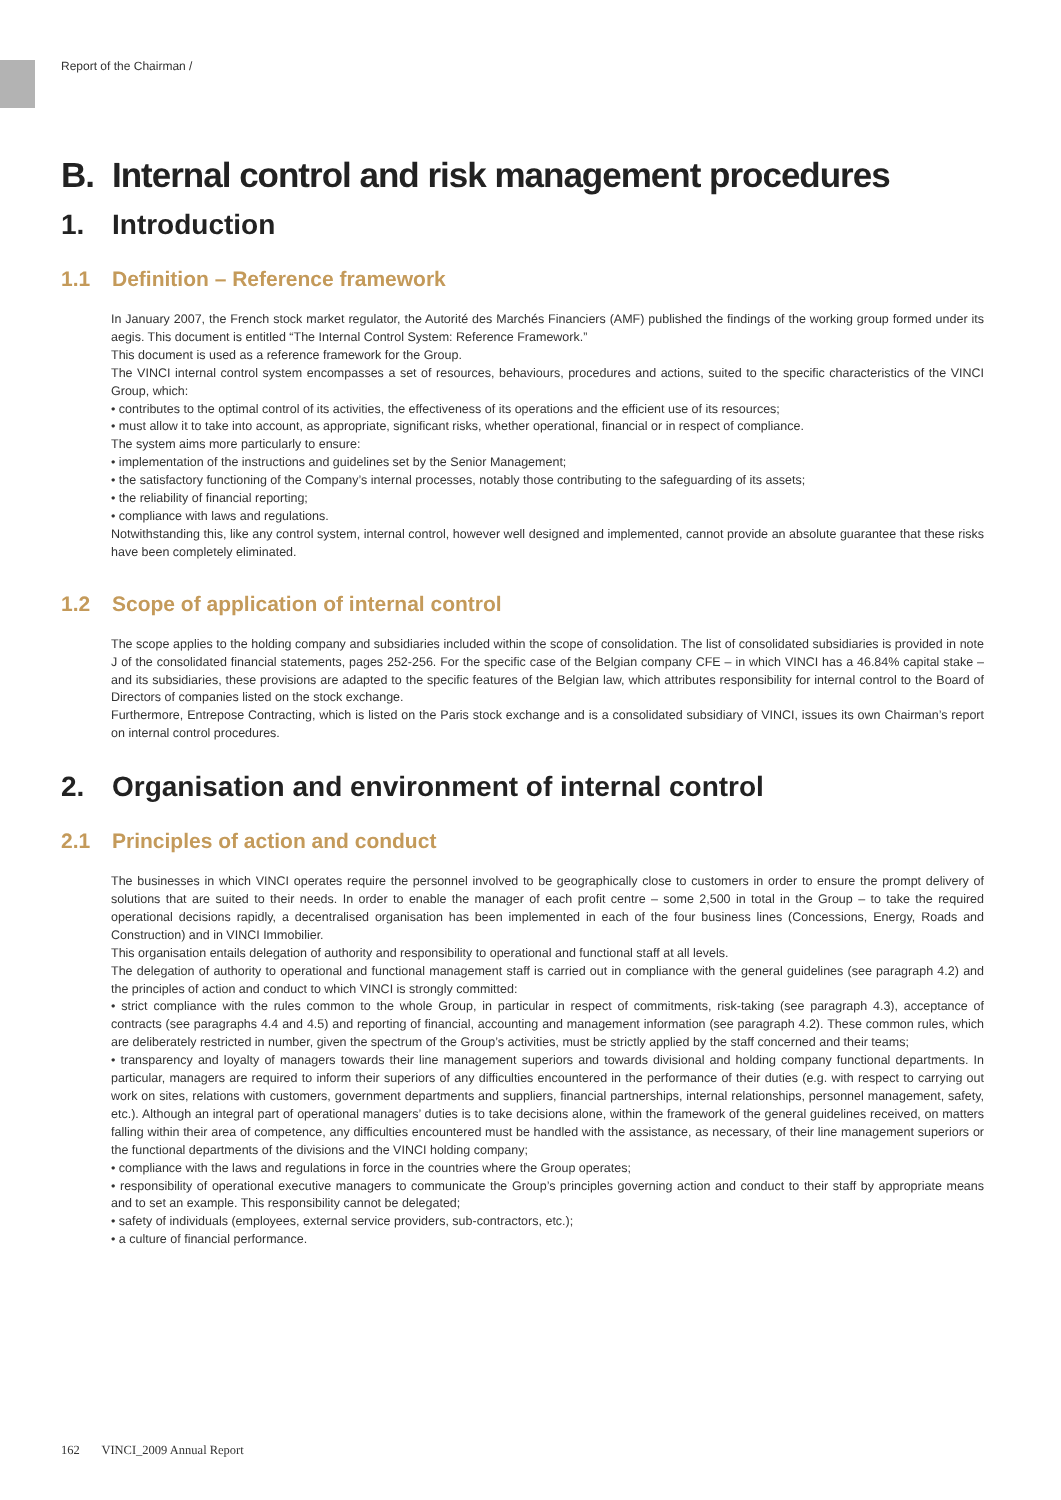Report of the Chairman /
B. Internal control and risk management procedures
1. Introduction
1.1 Definition – Reference framework
In January 2007, the French stock market regulator, the Autorité des Marchés Financiers (AMF) published the findings of the working group formed under its aegis. This document is entitled “The Internal Control System: Reference Framework.”
This document is used as a reference framework for the Group.
The VINCI internal control system encompasses a set of resources, behaviours, procedures and actions, suited to the specific characteristics of the VINCI Group, which:
• contributes to the optimal control of its activities, the effectiveness of its operations and the efficient use of its resources;
• must allow it to take into account, as appropriate, significant risks, whether operational, financial or in respect of compliance.
The system aims more particularly to ensure:
• implementation of the instructions and guidelines set by the Senior Management;
• the satisfactory functioning of the Company’s internal processes, notably those contributing to the safeguarding of its assets;
• the reliability of financial reporting;
• compliance with laws and regulations.
Notwithstanding this, like any control system, internal control, however well designed and implemented, cannot provide an absolute guarantee that these risks have been completely eliminated.
1.2 Scope of application of internal control
The scope applies to the holding company and subsidiaries included within the scope of consolidation. The list of consolidated subsidiaries is provided in note J of the consolidated financial statements, pages 252-256. For the specific case of the Belgian company CFE – in which VINCI has a 46.84% capital stake – and its subsidiaries, these provisions are adapted to the specific features of the Belgian law, which attributes responsibility for internal control to the Board of Directors of companies listed on the stock exchange.
Furthermore, Entrepose Contracting, which is listed on the Paris stock exchange and is a consolidated subsidiary of VINCI, issues its own Chairman’s report on internal control procedures.
2. Organisation and environment of internal control
2.1 Principles of action and conduct
The businesses in which VINCI operates require the personnel involved to be geographically close to customers in order to ensure the prompt delivery of solutions that are suited to their needs. In order to enable the manager of each profit centre – some 2,500 in total in the Group – to take the required operational decisions rapidly, a decentralised organisation has been implemented in each of the four business lines (Concessions, Energy, Roads and Construction) and in VINCI Immobilier.
This organisation entails delegation of authority and responsibility to operational and functional staff at all levels.
The delegation of authority to operational and functional management staff is carried out in compliance with the general guidelines (see paragraph 4.2) and the principles of action and conduct to which VINCI is strongly committed:
• strict compliance with the rules common to the whole Group, in particular in respect of commitments, risk-taking (see paragraph 4.3), acceptance of contracts (see paragraphs 4.4 and 4.5) and reporting of financial, accounting and management information (see paragraph 4.2). These common rules, which are deliberately restricted in number, given the spectrum of the Group’s activities, must be strictly applied by the staff concerned and their teams;
• transparency and loyalty of managers towards their line management superiors and towards divisional and holding company functional departments. In particular, managers are required to inform their superiors of any difficulties encountered in the performance of their duties (e.g. with respect to carrying out work on sites, relations with customers, government departments and suppliers, financial partnerships, internal relationships, personnel management, safety, etc.). Although an integral part of operational managers’ duties is to take decisions alone, within the framework of the general guidelines received, on matters falling within their area of competence, any difficulties encountered must be handled with the assistance, as necessary, of their line management superiors or the functional departments of the divisions and the VINCI holding company;
• compliance with the laws and regulations in force in the countries where the Group operates;
• responsibility of operational executive managers to communicate the Group’s principles governing action and conduct to their staff by appropriate means and to set an example. This responsibility cannot be delegated;
• safety of individuals (employees, external service providers, sub-contractors, etc.);
• a culture of financial performance.
162 VINCI_2009 Annual Report